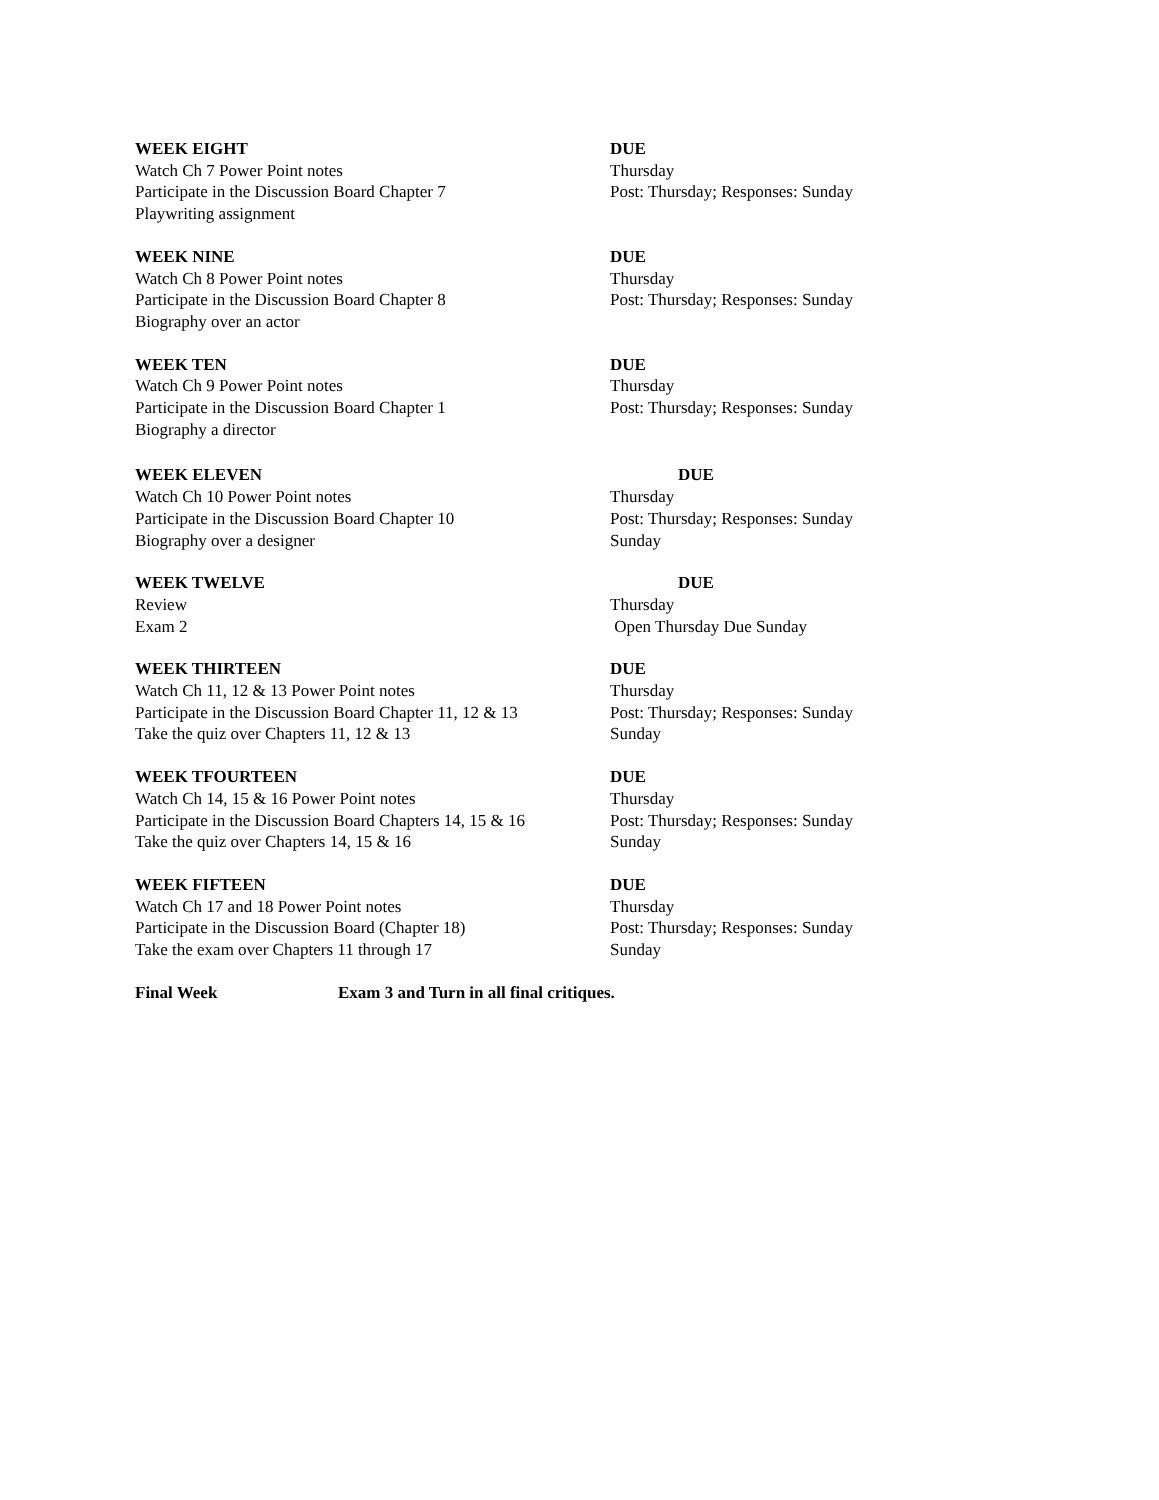WEEK EIGHT DUE
Watch Ch 7 Power Point notes Thursday
Participate in the Discussion Board Chapter 7 Post: Thursday; Responses: Sunday
Playwriting assignment
WEEK NINE DUE
Watch Ch 8 Power Point notes Thursday
Participate in the Discussion Board Chapter 8 Post: Thursday; Responses: Sunday
Biography over an actor
WEEK TEN DUE
Watch Ch 9 Power Point notes Thursday
Participate in the Discussion Board Chapter 1 Post: Thursday; Responses: Sunday
Biography a director
WEEK ELEVEN DUE
Watch Ch 10 Power Point notes Thursday
Participate in the Discussion Board Chapter 10 Post: Thursday; Responses: Sunday
Biography over a designer Sunday
WEEK TWELVE DUE
Review Thursday
Exam 2 Open Thursday Due Sunday
WEEK THIRTEEN DUE
Watch Ch 11, 12 & 13 Power Point notes Thursday
Participate in the Discussion Board Chapter 11, 12 & 13
Post: Thursday; Responses: Sunday
Take the quiz over Chapters 11, 12 & 13 Sunday
WEEK TFOURTEEN DUE
Watch Ch 14, 15 & 16 Power Point notes Thursday
Participate in the Discussion Board Chapters 14, 15 & 16
Post: Thursday; Responses: Sunday
Take the quiz over Chapters 14, 15 & 16 Sunday
WEEK FIFTEEN DUE
Watch Ch 17 and 18 Power Point notes Thursday
Participate in the Discussion Board (Chapter 18)
Post: Thursday; Responses: Sunday
Take the exam over Chapters 11 through 17 Sunday
Final Week Exam 3 and Turn in all final critiques.